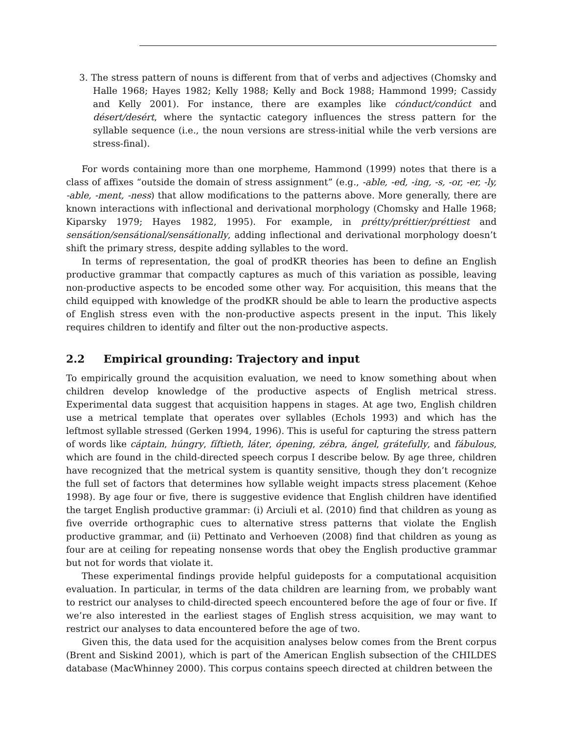3. The stress pattern of nouns is different from that of verbs and adjectives (Chomsky and Halle 1968; Hayes 1982; Kelly 1988; Kelly and Bock 1988; Hammond 1999; Cassidy and Kelly 2001). For instance, there are examples like cónduct/condúct and désert/desért, where the syntactic category influences the stress pattern for the syllable sequence (i.e., the noun versions are stress-initial while the verb versions are stress-final).
For words containing more than one morpheme, Hammond (1999) notes that there is a class of affixes “outside the domain of stress assignment” (e.g., -able, -ed, -ing, -s, -or, -er, -ly, -able, -ment, -ness) that allow modifications to the patterns above. More generally, there are known interactions with inflectional and derivational morphology (Chomsky and Halle 1968; Kiparsky 1979; Hayes 1982, 1995). For example, in prétty/préttier/préttiest and sensátion/sensátional/sensátionally, adding inflectional and derivational morphology doesn’t shift the primary stress, despite adding syllables to the word.
In terms of representation, the goal of prodKR theories has been to define an English productive grammar that compactly captures as much of this variation as possible, leaving non-productive aspects to be encoded some other way. For acquisition, this means that the child equipped with knowledge of the prodKR should be able to learn the productive aspects of English stress even with the non-productive aspects present in the input. This likely requires children to identify and filter out the non-productive aspects.
2.2 Empirical grounding: Trajectory and input
To empirically ground the acquisition evaluation, we need to know something about when children develop knowledge of the productive aspects of English metrical stress. Experimental data suggest that acquisition happens in stages. At age two, English children use a metrical template that operates over syllables (Echols 1993) and which has the leftmost syllable stressed (Gerken 1994, 1996). This is useful for capturing the stress pattern of words like cáptain, húngry, fíftieth, láter, ópening, zébra, ángel, grátefully, and fábulous, which are found in the child-directed speech corpus I describe below. By age three, children have recognized that the metrical system is quantity sensitive, though they don’t recognize the full set of factors that determines how syllable weight impacts stress placement (Kehoe 1998). By age four or five, there is suggestive evidence that English children have identified the target English productive grammar: (i) Arciuli et al. (2010) find that children as young as five override orthographic cues to alternative stress patterns that violate the English productive grammar, and (ii) Pettinato and Verhoeven (2008) find that children as young as four are at ceiling for repeating nonsense words that obey the English productive grammar but not for words that violate it.
These experimental findings provide helpful guideposts for a computational acquisition evaluation. In particular, in terms of the data children are learning from, we probably want to restrict our analyses to child-directed speech encountered before the age of four or five. If we’re also interested in the earliest stages of English stress acquisition, we may want to restrict our analyses to data encountered before the age of two.
Given this, the data used for the acquisition analyses below comes from the Brent corpus (Brent and Siskind 2001), which is part of the American English subsection of the CHILDES database (MacWhinney 2000). This corpus contains speech directed at children between the